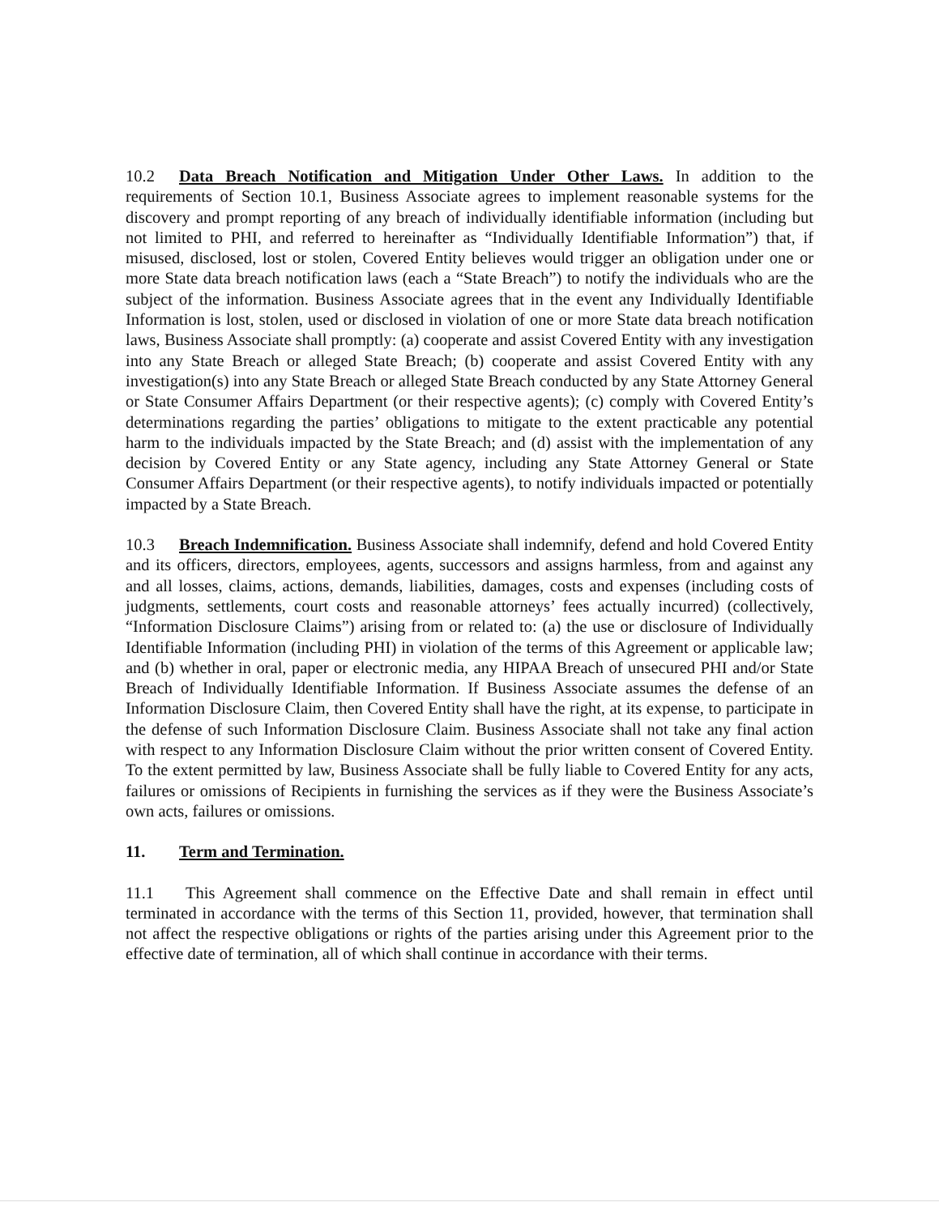10.2 Data Breach Notification and Mitigation Under Other Laws. In addition to the requirements of Section 10.1, Business Associate agrees to implement reasonable systems for the discovery and prompt reporting of any breach of individually identifiable information (including but not limited to PHI, and referred to hereinafter as “Individually Identifiable Information”) that, if misused, disclosed, lost or stolen, Covered Entity believes would trigger an obligation under one or more State data breach notification laws (each a “State Breach”) to notify the individuals who are the subject of the information. Business Associate agrees that in the event any Individually Identifiable Information is lost, stolen, used or disclosed in violation of one or more State data breach notification laws, Business Associate shall promptly: (a) cooperate and assist Covered Entity with any investigation into any State Breach or alleged State Breach; (b) cooperate and assist Covered Entity with any investigation(s) into any State Breach or alleged State Breach conducted by any State Attorney General or State Consumer Affairs Department (or their respective agents); (c) comply with Covered Entity’s determinations regarding the parties’ obligations to mitigate to the extent practicable any potential harm to the individuals impacted by the State Breach; and (d) assist with the implementation of any decision by Covered Entity or any State agency, including any State Attorney General or State Consumer Affairs Department (or their respective agents), to notify individuals impacted or potentially impacted by a State Breach.
10.3 Breach Indemnification. Business Associate shall indemnify, defend and hold Covered Entity and its officers, directors, employees, agents, successors and assigns harmless, from and against any and all losses, claims, actions, demands, liabilities, damages, costs and expenses (including costs of judgments, settlements, court costs and reasonable attorneys’ fees actually incurred) (collectively, “Information Disclosure Claims”) arising from or related to: (a) the use or disclosure of Individually Identifiable Information (including PHI) in violation of the terms of this Agreement or applicable law; and (b) whether in oral, paper or electronic media, any HIPAA Breach of unsecured PHI and/or State Breach of Individually Identifiable Information. If Business Associate assumes the defense of an Information Disclosure Claim, then Covered Entity shall have the right, at its expense, to participate in the defense of such Information Disclosure Claim. Business Associate shall not take any final action with respect to any Information Disclosure Claim without the prior written consent of Covered Entity. To the extent permitted by law, Business Associate shall be fully liable to Covered Entity for any acts, failures or omissions of Recipients in furnishing the services as if they were the Business Associate’s own acts, failures or omissions.
11. Term and Termination.
11.1 This Agreement shall commence on the Effective Date and shall remain in effect until terminated in accordance with the terms of this Section 11, provided, however, that termination shall not affect the respective obligations or rights of the parties arising under this Agreement prior to the effective date of termination, all of which shall continue in accordance with their terms.